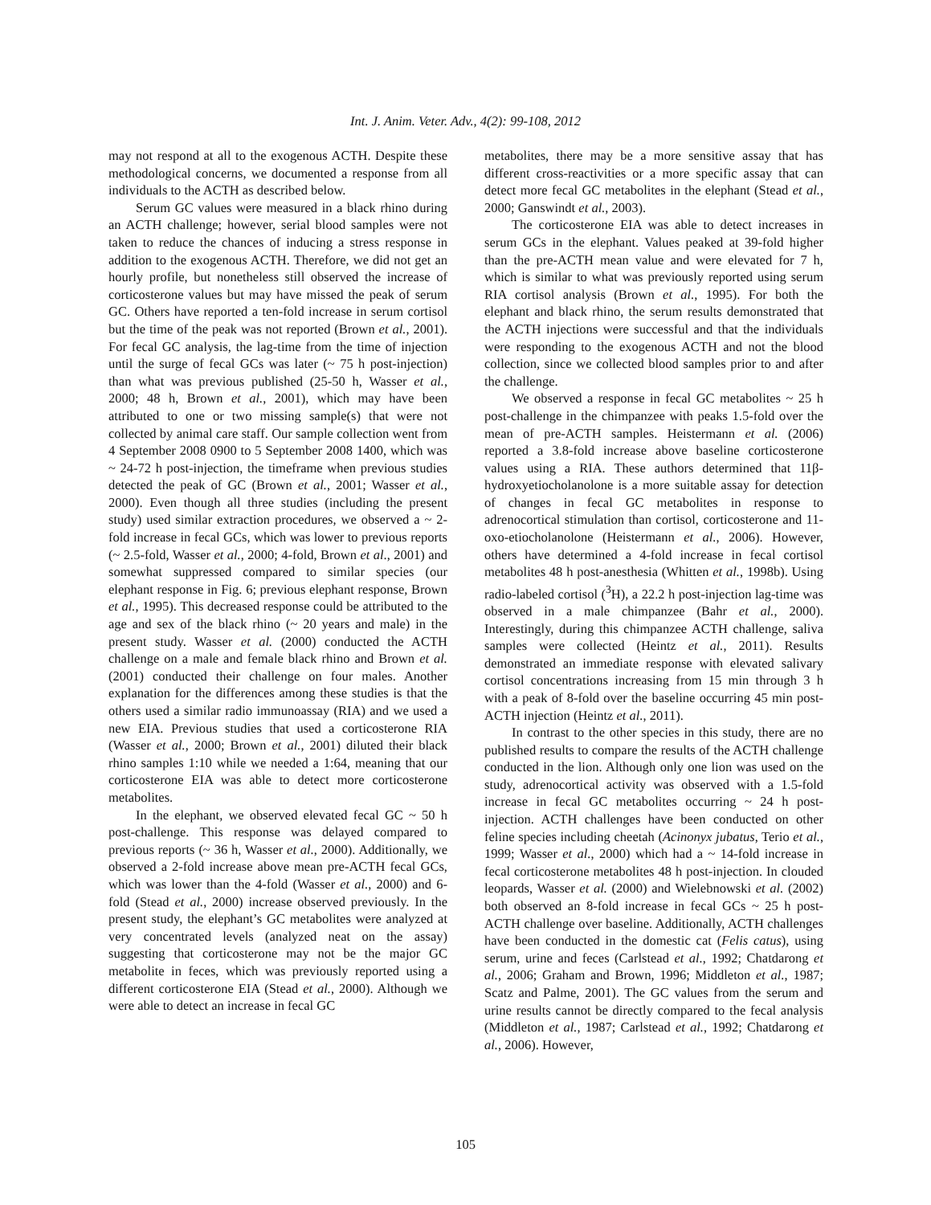Int. J. Anim. Veter. Adv., 4(2): 99-108, 2012
may not respond at all to the exogenous ACTH. Despite these methodological concerns, we documented a response from all individuals to the ACTH as described below.
Serum GC values were measured in a black rhino during an ACTH challenge; however, serial blood samples were not taken to reduce the chances of inducing a stress response in addition to the exogenous ACTH. Therefore, we did not get an hourly profile, but nonetheless still observed the increase of corticosterone values but may have missed the peak of serum GC. Others have reported a ten-fold increase in serum cortisol but the time of the peak was not reported (Brown et al., 2001). For fecal GC analysis, the lag-time from the time of injection until the surge of fecal GCs was later (~ 75 h post-injection) than what was previous published (25-50 h, Wasser et al., 2000; 48 h, Brown et al., 2001), which may have been attributed to one or two missing sample(s) that were not collected by animal care staff. Our sample collection went from 4 September 2008 0900 to 5 September 2008 1400, which was ~ 24-72 h post-injection, the timeframe when previous studies detected the peak of GC (Brown et al., 2001; Wasser et al., 2000). Even though all three studies (including the present study) used similar extraction procedures, we observed a ~ 2-fold increase in fecal GCs, which was lower to previous reports (~ 2.5-fold, Wasser et al., 2000; 4-fold, Brown et al., 2001) and somewhat suppressed compared to similar species (our elephant response in Fig. 6; previous elephant response, Brown et al., 1995). This decreased response could be attributed to the age and sex of the black rhino (~ 20 years and male) in the present study. Wasser et al. (2000) conducted the ACTH challenge on a male and female black rhino and Brown et al. (2001) conducted their challenge on four males. Another explanation for the differences among these studies is that the others used a similar radio immunoassay (RIA) and we used a new EIA. Previous studies that used a corticosterone RIA (Wasser et al., 2000; Brown et al., 2001) diluted their black rhino samples 1:10 while we needed a 1:64, meaning that our corticosterone EIA was able to detect more corticosterone metabolites.
In the elephant, we observed elevated fecal GC ~ 50 h post-challenge. This response was delayed compared to previous reports (~ 36 h, Wasser et al., 2000). Additionally, we observed a 2-fold increase above mean pre-ACTH fecal GCs, which was lower than the 4-fold (Wasser et al., 2000) and 6-fold (Stead et al., 2000) increase observed previously. In the present study, the elephant’s GC metabolites were analyzed at very concentrated levels (analyzed neat on the assay) suggesting that corticosterone may not be the major GC metabolite in feces, which was previously reported using a different corticosterone EIA (Stead et al., 2000). Although we were able to detect an increase in fecal GC
metabolites, there may be a more sensitive assay that has different cross-reactivities or a more specific assay that can detect more fecal GC metabolites in the elephant (Stead et al., 2000; Ganswindt et al., 2003).
The corticosterone EIA was able to detect increases in serum GCs in the elephant. Values peaked at 39-fold higher than the pre-ACTH mean value and were elevated for 7 h, which is similar to what was previously reported using serum RIA cortisol analysis (Brown et al., 1995). For both the elephant and black rhino, the serum results demonstrated that the ACTH injections were successful and that the individuals were responding to the exogenous ACTH and not the blood collection, since we collected blood samples prior to and after the challenge.
We observed a response in fecal GC metabolites ~ 25 h post-challenge in the chimpanzee with peaks 1.5-fold over the mean of pre-ACTH samples. Heistermann et al. (2006) reported a 3.8-fold increase above baseline corticosterone values using a RIA. These authors determined that 11β-hydroxyetiocholanolone is a more suitable assay for detection of changes in fecal GC metabolites in response to adrenocortical stimulation than cortisol, corticosterone and 11-oxo-etiocholanolone (Heistermann et al., 2006). However, others have determined a 4-fold increase in fecal cortisol metabolites 48 h post-anesthesia (Whitten et al., 1998b). Using radio-labeled cortisol (<sup>3</sup>H), a 22.2 h post-injection lag-time was observed in a male chimpanzee (Bahr et al., 2000). Interestingly, during this chimpanzee ACTH challenge, saliva samples were collected (Heintz et al., 2011). Results demonstrated an immediate response with elevated salivary cortisol concentrations increasing from 15 min through 3 h with a peak of 8-fold over the baseline occurring 45 min post-ACTH injection (Heintz et al., 2011).
In contrast to the other species in this study, there are no published results to compare the results of the ACTH challenge conducted in the lion. Although only one lion was used on the study, adrenocortical activity was observed with a 1.5-fold increase in fecal GC metabolites occurring ~ 24 h post-injection. ACTH challenges have been conducted on other feline species including cheetah (Acinonyx jubatus, Terio et al., 1999; Wasser et al., 2000) which had a ~ 14-fold increase in fecal corticosterone metabolites 48 h post-injection. In clouded leopards, Wasser et al. (2000) and Wielebnowski et al. (2002) both observed an 8-fold increase in fecal GCs ~ 25 h post-ACTH challenge over baseline. Additionally, ACTH challenges have been conducted in the domestic cat (Felis catus), using serum, urine and feces (Carlstead et al., 1992; Chatdarong et al., 2006; Graham and Brown, 1996; Middleton et al., 1987; Scatz and Palme, 2001). The GC values from the serum and urine results cannot be directly compared to the fecal analysis (Middleton et al., 1987; Carlstead et al., 1992; Chatdarong et al., 2006). However,
105